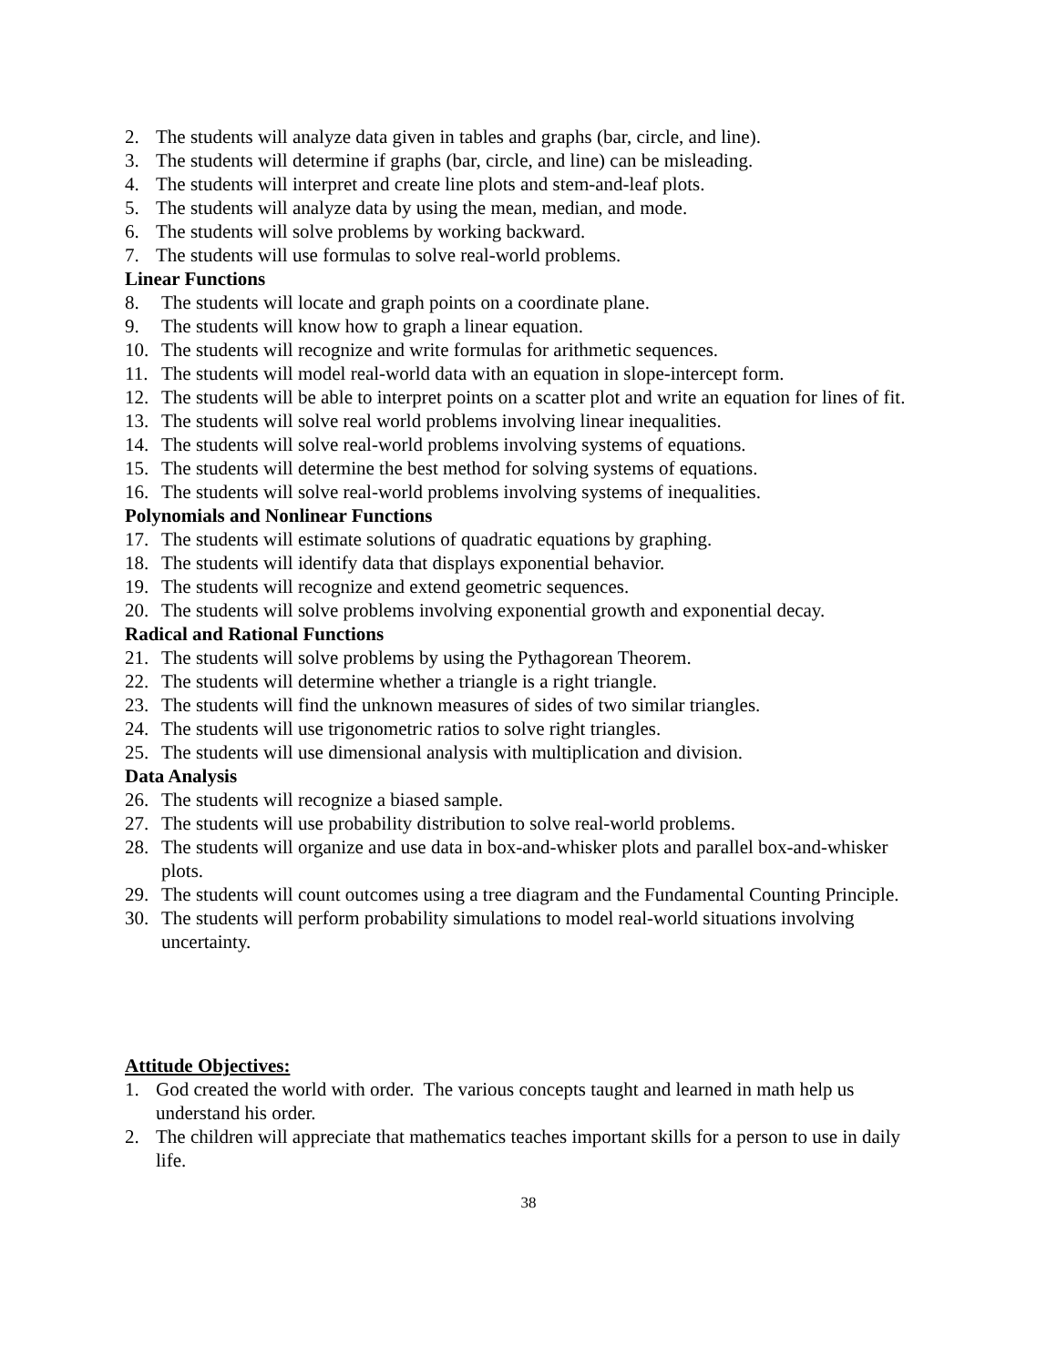2. The students will analyze data given in tables and graphs (bar, circle, and line).
3. The students will determine if graphs (bar, circle, and line) can be misleading.
4. The students will interpret and create line plots and stem-and-leaf plots.
5. The students will analyze data by using the mean, median, and mode.
6. The students will solve problems by working backward.
7. The students will use formulas to solve real-world problems.
Linear Functions
8. The students will locate and graph points on a coordinate plane.
9. The students will know how to graph a linear equation.
10. The students will recognize and write formulas for arithmetic sequences.
11. The students will model real-world data with an equation in slope-intercept form.
12. The students will be able to interpret points on a scatter plot and write an equation for lines of fit.
13. The students will solve real world problems involving linear inequalities.
14. The students will solve real-world problems involving systems of equations.
15. The students will determine the best method for solving systems of equations.
16. The students will solve real-world problems involving systems of inequalities.
Polynomials and Nonlinear Functions
17. The students will estimate solutions of quadratic equations by graphing.
18. The students will identify data that displays exponential behavior.
19. The students will recognize and extend geometric sequences.
20. The students will solve problems involving exponential growth and exponential decay.
Radical and Rational Functions
21. The students will solve problems by using the Pythagorean Theorem.
22. The students will determine whether a triangle is a right triangle.
23. The students will find the unknown measures of sides of two similar triangles.
24. The students will use trigonometric ratios to solve right triangles.
25. The students will use dimensional analysis with multiplication and division.
Data Analysis
26. The students will recognize a biased sample.
27. The students will use probability distribution to solve real-world problems.
28. The students will organize and use data in box-and-whisker plots and parallel box-and-whisker plots.
29. The students will count outcomes using a tree diagram and the Fundamental Counting Principle.
30. The students will perform probability simulations to model real-world situations involving uncertainty.
Attitude Objectives:
1. God created the world with order. The various concepts taught and learned in math help us understand his order.
2. The children will appreciate that mathematics teaches important skills for a person to use in daily life.
38